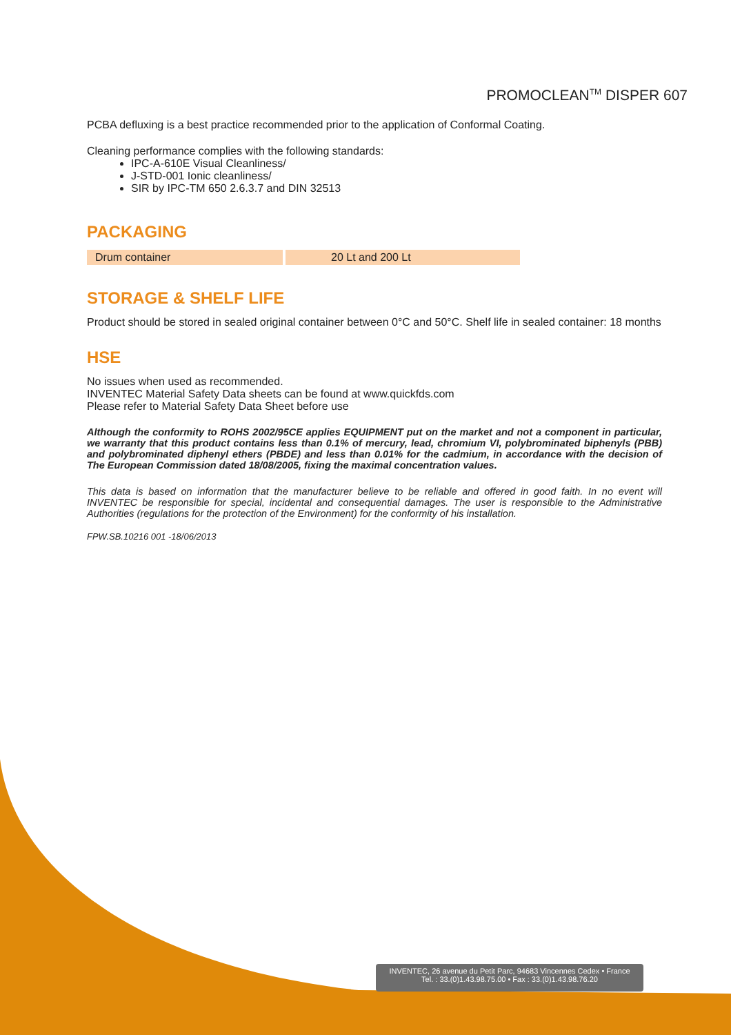PROMOCLEAN<sup>TM</sup> DISPER 607
PCBA defluxing is a best practice recommended prior to the application of Conformal Coating.
Cleaning performance complies with the following standards:
IPC-A-610E Visual Cleanliness/
J-STD-001 Ionic cleanliness/
SIR by IPC-TM 650 2.6.3.7 and DIN 32513
PACKAGING
| Drum container | 20 Lt and 200 Lt |
STORAGE & SHELF LIFE
Product should be stored in sealed original container between 0°C and 50°C. Shelf life in sealed container: 18 months
HSE
No issues when used as recommended.
INVENTEC Material Safety Data sheets can be found at www.quickfds.com
Please refer to Material Safety Data Sheet before use
Although the conformity to ROHS 2002/95CE applies EQUIPMENT put on the market and not a component in particular, we warranty that this product contains less than 0.1% of mercury, lead, chromium VI, polybrominated biphenyls (PBB) and polybrominated diphenyl ethers (PBDE) and less than 0.01% for the cadmium, in accordance with the decision of The European Commission dated 18/08/2005, fixing the maximal concentration values.
This data is based on information that the manufacturer believe to be reliable and offered in good faith. In no event will INVENTEC be responsible for special, incidental and consequential damages. The user is responsible to the Administrative Authorities (regulations for the protection of the Environment) for the conformity of his installation.
FPW.SB.10216 001 -18/06/2013
INVENTEC, 26 avenue du Petit Parc, 94683 Vincennes Cedex • France
Tel. : 33.(0)1.43.98.75.00 • Fax : 33.(0)1.43.98.76.20